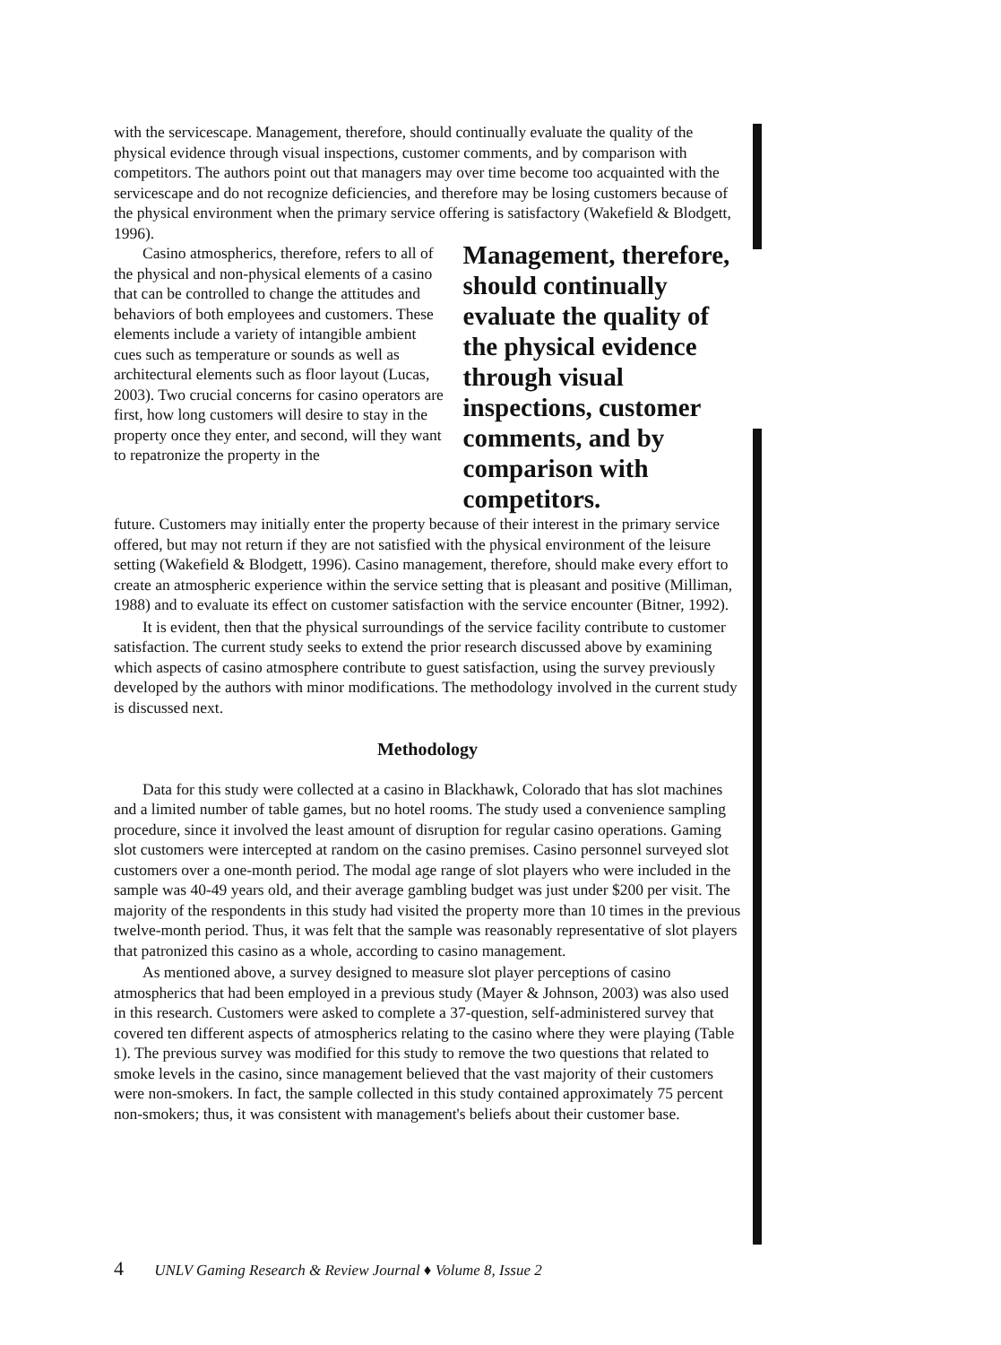with the servicescape. Management, therefore, should continually evaluate the quality of the physical evidence through visual inspections, customer comments, and by comparison with competitors. The authors point out that managers may over time become too acquainted with the servicescape and do not recognize deficiencies, and therefore may be losing customers because of the physical environment when the primary service offering is satisfactory (Wakefield & Blodgett, 1996).
Casino atmospherics, therefore, refers to all of the physical and non-physical elements of a casino that can be controlled to change the attitudes and behaviors of both employees and customers. These elements include a variety of intangible ambient cues such as temperature or sounds as well as architectural elements such as floor layout (Lucas, 2003). Two crucial concerns for casino operators are first, how long customers will desire to stay in the property once they enter, and second, will they want to repatronize the property in the
Management, therefore, should continually evaluate the quality of the physical evidence through visual inspections, customer comments, and by comparison with competitors.
future. Customers may initially enter the property because of their interest in the primary service offered, but may not return if they are not satisfied with the physical environment of the leisure setting (Wakefield & Blodgett, 1996). Casino management, therefore, should make every effort to create an atmospheric experience within the service setting that is pleasant and positive (Milliman, 1988) and to evaluate its effect on customer satisfaction with the service encounter (Bitner, 1992).
It is evident, then that the physical surroundings of the service facility contribute to customer satisfaction. The current study seeks to extend the prior research discussed above by examining which aspects of casino atmosphere contribute to guest satisfaction, using the survey previously developed by the authors with minor modifications. The methodology involved in the current study is discussed next.
Methodology
Data for this study were collected at a casino in Blackhawk, Colorado that has slot machines and a limited number of table games, but no hotel rooms. The study used a convenience sampling procedure, since it involved the least amount of disruption for regular casino operations. Gaming slot customers were intercepted at random on the casino premises. Casino personnel surveyed slot customers over a one-month period. The modal age range of slot players who were included in the sample was 40-49 years old, and their average gambling budget was just under $200 per visit. The majority of the respondents in this study had visited the property more than 10 times in the previous twelve-month period. Thus, it was felt that the sample was reasonably representative of slot players that patronized this casino as a whole, according to casino management.
As mentioned above, a survey designed to measure slot player perceptions of casino atmospherics that had been employed in a previous study (Mayer & Johnson, 2003) was also used in this research. Customers were asked to complete a 37-question, self-administered survey that covered ten different aspects of atmospherics relating to the casino where they were playing (Table 1). The previous survey was modified for this study to remove the two questions that related to smoke levels in the casino, since management believed that the vast majority of their customers were non-smokers. In fact, the sample collected in this study contained approximately 75 percent non-smokers; thus, it was consistent with management's beliefs about their customer base.
4 UNLV Gaming Research & Review Journal ♦ Volume 8, Issue 2